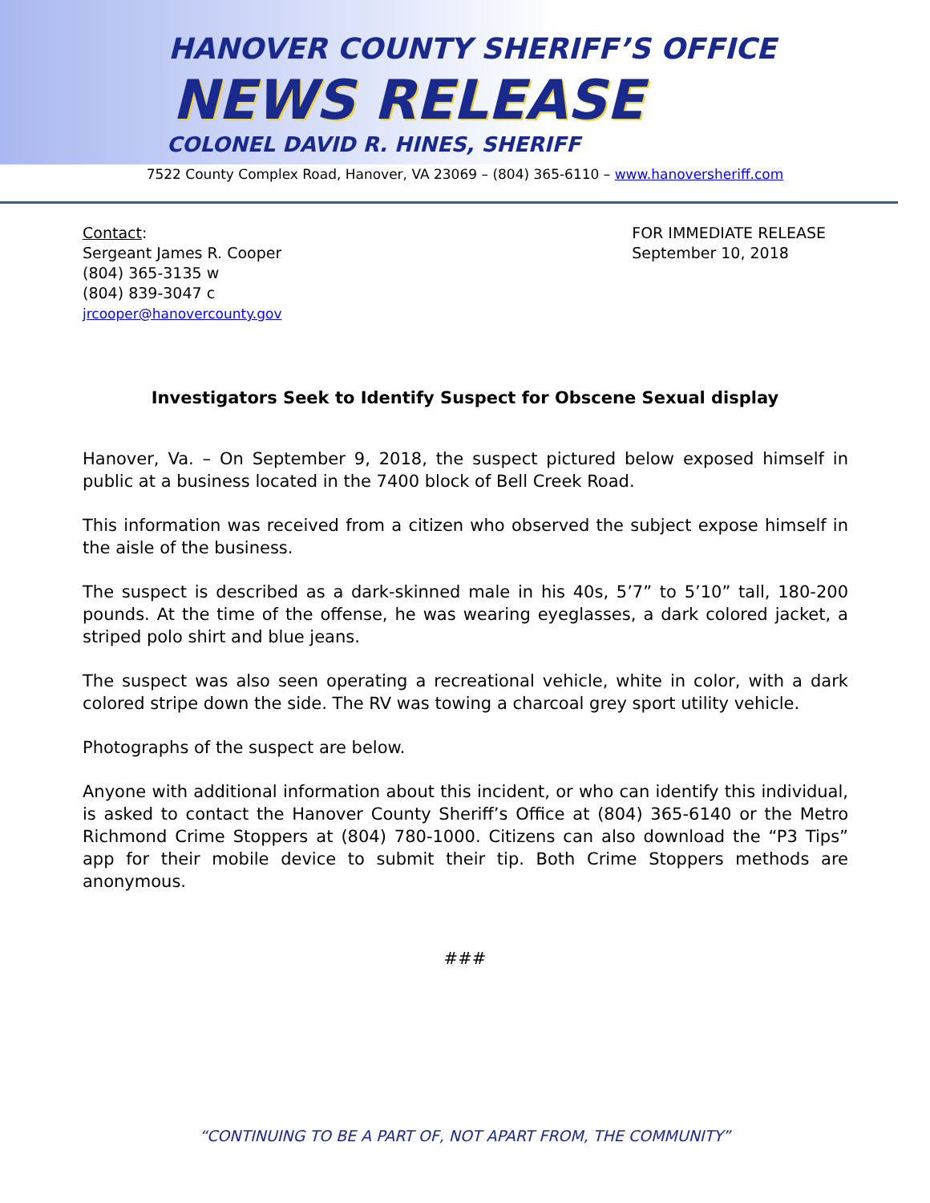HANOVER COUNTY SHERIFF’S OFFICE
NEWS RELEASE
COLONEL DAVID R. HINES, SHERIFF
7522 County Complex Road, Hanover, VA 23069 – (804) 365-6110 – www.hanoversheriff.com
Contact:
Sergeant James R. Cooper
(804) 365-3135 w
(804) 839-3047 c
jrcooper@hanovercounty.gov
FOR IMMEDIATE RELEASE
September 10, 2018
Investigators Seek to Identify Suspect for Obscene Sexual display
Hanover, Va. – On September 9, 2018, the suspect pictured below exposed himself in public at a business located in the 7400 block of Bell Creek Road.
This information was received from a citizen who observed the subject expose himself in the aisle of the business.
The suspect is described as a dark-skinned male in his 40s, 5’7” to 5’10” tall, 180-200 pounds. At the time of the offense, he was wearing eyeglasses, a dark colored jacket, a striped polo shirt and blue jeans.
The suspect was also seen operating a recreational vehicle, white in color, with a dark colored stripe down the side. The RV was towing a charcoal grey sport utility vehicle.
Photographs of the suspect are below.
Anyone with additional information about this incident, or who can identify this individual, is asked to contact the Hanover County Sheriff’s Office at (804) 365-6140 or the Metro Richmond Crime Stoppers at (804) 780-1000. Citizens can also download the “P3 Tips” app for their mobile device to submit their tip. Both Crime Stoppers methods are anonymous.
###
“CONTINUING TO BE A PART OF, NOT APART FROM, THE COMMUNITY”